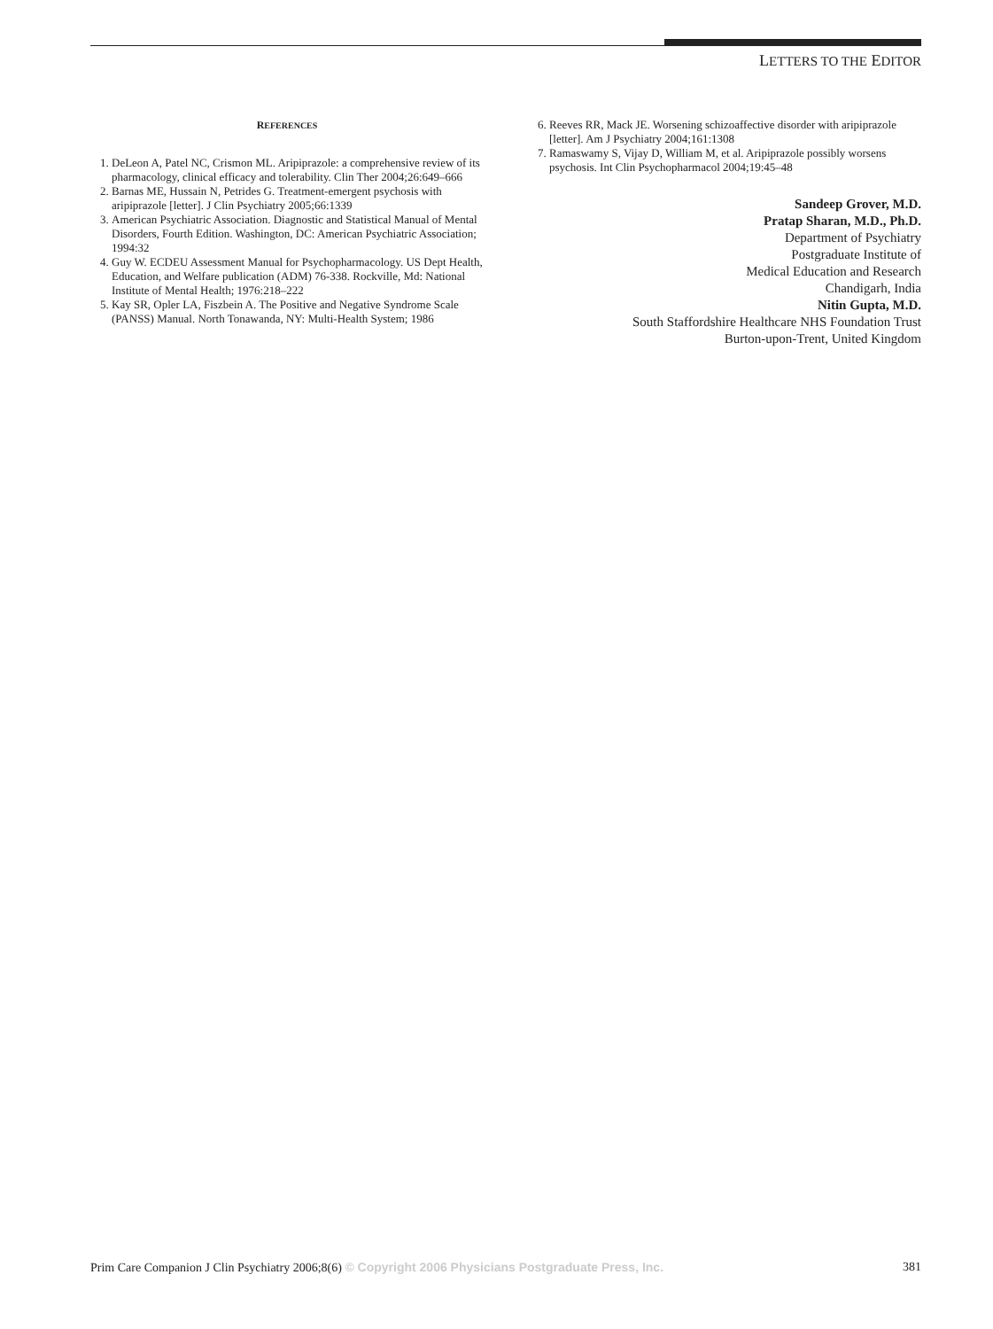LETTERS TO THE EDITOR
REFERENCES
1. DeLeon A, Patel NC, Crismon ML. Aripiprazole: a comprehensive review of its pharmacology, clinical efficacy and tolerability. Clin Ther 2004;26:649–666
2. Barnas ME, Hussain N, Petrides G. Treatment-emergent psychosis with aripiprazole [letter]. J Clin Psychiatry 2005;66:1339
3. American Psychiatric Association. Diagnostic and Statistical Manual of Mental Disorders, Fourth Edition. Washington, DC: American Psychiatric Association; 1994:32
4. Guy W. ECDEU Assessment Manual for Psychopharmacology. US Dept Health, Education, and Welfare publication (ADM) 76-338. Rockville, Md: National Institute of Mental Health; 1976:218–222
5. Kay SR, Opler LA, Fiszbein A. The Positive and Negative Syndrome Scale (PANSS) Manual. North Tonawanda, NY: Multi-Health System; 1986
6. Reeves RR, Mack JE. Worsening schizoaffective disorder with aripiprazole [letter]. Am J Psychiatry 2004;161:1308
7. Ramaswamy S, Vijay D, William M, et al. Aripiprazole possibly worsens psychosis. Int Clin Psychopharmacol 2004;19:45–48
Sandeep Grover, M.D.
Pratap Sharan, M.D., Ph.D.
Department of Psychiatry
Postgraduate Institute of
Medical Education and Research
Chandigarh, India
Nitin Gupta, M.D.
South Staffordshire Healthcare NHS Foundation Trust
Burton-upon-Trent, United Kingdom
Prim Care Companion J Clin Psychiatry 2006;8(6) © Copyright 2006 Physicians Postgraduate Press, Inc. 381